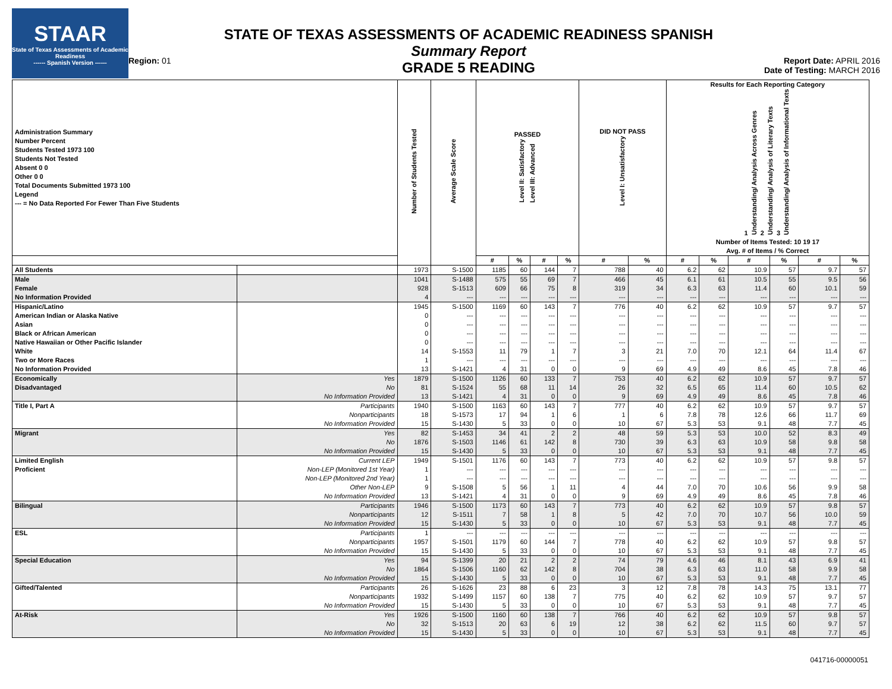STAAR
State of Texas Assessments of Academic Readiness
------ Spanish Version ------
Region: 01
STATE OF TEXAS ASSESSMENTS OF ACADEMIC READINESS SPANISH
Summary Report
GRADE 5 READING
Report Date: APRIL 2016
Date of Testing: MARCH 2016
| Administration Summary Number Percent Students Tested 1973 100 Students Not Tested Absent 0 0 Other 0 0 Total Documents Submitted 1973 100 Legend --- = No Data Reported For Fewer Than Five Students | | Number of Students Tested | Average Scale Score | PASSED Level II: Satisfactory Level III: Advanced | | | | DID NOT PASS Level I: Unsatisfactory | | Results for Each Reporting Category 1 Understanding/ Analysis Across Genres 2 Understanding/ Analysis of Literary Texts 3 Understanding/ Analysis of Informational Texts Number of Items Tested: 10 19 17 Avg. # of Items / % Correct | | | | | |
| --- | --- | --- | --- | --- | --- | --- | --- | --- | --- | --- | --- | --- | --- | --- | --- |
| | | | | # | % | # | % | # | % | # | % | # | % | # | % |
| All Students | | 1973 | S-1500 | 1185 | 60 | 144 | 7 | 788 | 40 | 6.2 | 62 | 10.9 | 57 | 9.7 | 57 |
| Male | | 1041 | S-1488 | 575 | 55 | 69 | 7 | 466 | 45 | 6.1 | 61 | 10.5 | 55 | 9.5 | 56 |
| Female | | 928 | S-1513 | 609 | 66 | 75 | 8 | 319 | 34 | 6.3 | 63 | 11.4 | 60 | 10.1 | 59 |
| No Information Provided | | 4 | --- | --- | --- | --- | --- | --- | --- | --- | --- | --- | --- | --- | --- |
| Hispanic/Latino | | 1945 | S-1500 | 1169 | 60 | 143 | 7 | 776 | 40 | 6.2 | 62 | 10.9 | 57 | 9.7 | 57 |
| American Indian or Alaska Native | | 0 | --- | --- | --- | --- | --- | --- | --- | --- | --- | --- | --- | --- | --- |
| Asian | | 0 | --- | --- | --- | --- | --- | --- | --- | --- | --- | --- | --- | --- | --- |
| Black or African American | | 0 | --- | --- | --- | --- | --- | --- | --- | --- | --- | --- | --- | --- | --- |
| Native Hawaiian or Other Pacific Islander | | 0 | --- | --- | --- | --- | --- | --- | --- | --- | --- | --- | --- | --- | --- |
| White | | 14 | S-1553 | 11 | 79 | 1 | 7 | 3 | 21 | 7.0 | 70 | 12.1 | 64 | 11.4 | 67 |
| Two or More Races | | 1 | --- | --- | --- | --- | --- | --- | --- | --- | --- | --- | --- | --- | --- |
| No Information Provided | | 13 | S-1421 | 4 | 31 | 0 | 0 | 9 | 69 | 4.9 | 49 | 8.6 | 45 | 7.8 | 46 |
| Economically | Yes | 1879 | S-1500 | 1126 | 60 | 133 | 7 | 753 | 40 | 6.2 | 62 | 10.9 | 57 | 9.7 | 57 |
| Disadvantaged | No | 81 | S-1524 | 55 | 68 | 11 | 14 | 26 | 32 | 6.5 | 65 | 11.4 | 60 | 10.5 | 62 |
| | No Information Provided | 13 | S-1421 | 4 | 31 | 0 | 0 | 9 | 69 | 4.9 | 49 | 8.6 | 45 | 7.8 | 46 |
| Title I, Part A | Participants | 1940 | S-1500 | 1163 | 60 | 143 | 7 | 777 | 40 | 6.2 | 62 | 10.9 | 57 | 9.7 | 57 |
| | Nonparticipants | 18 | S-1573 | 17 | 94 | 1 | 6 | 1 | 6 | 7.8 | 78 | 12.6 | 66 | 11.7 | 69 |
| | No Information Provided | 15 | S-1430 | 5 | 33 | 0 | 0 | 10 | 67 | 5.3 | 53 | 9.1 | 48 | 7.7 | 45 |
| Migrant | Yes | 82 | S-1453 | 34 | 41 | 2 | 2 | 48 | 59 | 5.3 | 53 | 10.0 | 52 | 8.3 | 49 |
| | No | 1876 | S-1503 | 1146 | 61 | 142 | 8 | 730 | 39 | 6.3 | 63 | 10.9 | 58 | 9.8 | 58 |
| | No Information Provided | 15 | S-1430 | 5 | 33 | 0 | 0 | 10 | 67 | 5.3 | 53 | 9.1 | 48 | 7.7 | 45 |
| Limited English | Current LEP | 1949 | S-1501 | 1176 | 60 | 143 | 7 | 773 | 40 | 6.2 | 62 | 10.9 | 57 | 9.8 | 57 |
| Proficient | Non-LEP (Monitored 1st Year) | 1 | --- | --- | --- | --- | --- | --- | --- | --- | --- | --- | --- | --- | --- |
| | Non-LEP (Monitored 2nd Year) | 1 | --- | --- | --- | --- | --- | --- | --- | --- | --- | --- | --- | --- | --- |
| | Other Non-LEP | 9 | S-1508 | 5 | 56 | 1 | 11 | 4 | 44 | 7.0 | 70 | 10.6 | 56 | 9.9 | 58 |
| | No Information Provided | 13 | S-1421 | 4 | 31 | 0 | 0 | 9 | 69 | 4.9 | 49 | 8.6 | 45 | 7.8 | 46 |
| Bilingual | Participants | 1946 | S-1500 | 1173 | 60 | 143 | 7 | 773 | 40 | 6.2 | 62 | 10.9 | 57 | 9.8 | 57 |
| | Nonparticipants | 12 | S-1511 | 7 | 58 | 1 | 8 | 5 | 42 | 7.0 | 70 | 10.7 | 56 | 10.0 | 59 |
| | No Information Provided | 15 | S-1430 | 5 | 33 | 0 | 0 | 10 | 67 | 5.3 | 53 | 9.1 | 48 | 7.7 | 45 |
| ESL | Participants | 1 | --- | --- | --- | --- | --- | --- | --- | --- | --- | --- | --- | --- | --- |
| | Nonparticipants | 1957 | S-1501 | 1179 | 60 | 144 | 7 | 778 | 40 | 6.2 | 62 | 10.9 | 57 | 9.8 | 57 |
| | No Information Provided | 15 | S-1430 | 5 | 33 | 0 | 0 | 10 | 67 | 5.3 | 53 | 9.1 | 48 | 7.7 | 45 |
| Special Education | Yes | 94 | S-1399 | 20 | 21 | 2 | 2 | 74 | 79 | 4.6 | 46 | 8.1 | 43 | 6.9 | 41 |
| | No | 1864 | S-1506 | 1160 | 62 | 142 | 8 | 704 | 38 | 6.3 | 63 | 11.0 | 58 | 9.9 | 58 |
| | No Information Provided | 15 | S-1430 | 5 | 33 | 0 | 0 | 10 | 67 | 5.3 | 53 | 9.1 | 48 | 7.7 | 45 |
| Gifted/Talented | Participants | 26 | S-1626 | 23 | 88 | 6 | 23 | 3 | 12 | 7.8 | 78 | 14.3 | 75 | 13.1 | 77 |
| | Nonparticipants | 1932 | S-1499 | 1157 | 60 | 138 | 7 | 775 | 40 | 6.2 | 62 | 10.9 | 57 | 9.7 | 57 |
| | No Information Provided | 15 | S-1430 | 5 | 33 | 0 | 0 | 10 | 67 | 5.3 | 53 | 9.1 | 48 | 7.7 | 45 |
| At-Risk | Yes | 1926 | S-1500 | 1160 | 60 | 138 | 7 | 766 | 40 | 6.2 | 62 | 10.9 | 57 | 9.8 | 57 |
| | No | 32 | S-1513 | 20 | 63 | 6 | 19 | 12 | 38 | 6.2 | 62 | 11.5 | 60 | 9.7 | 57 |
| | No Information Provided | 15 | S-1430 | 5 | 33 | 0 | 0 | 10 | 67 | 5.3 | 53 | 9.1 | 48 | 7.7 | 45 |
041716-00000051